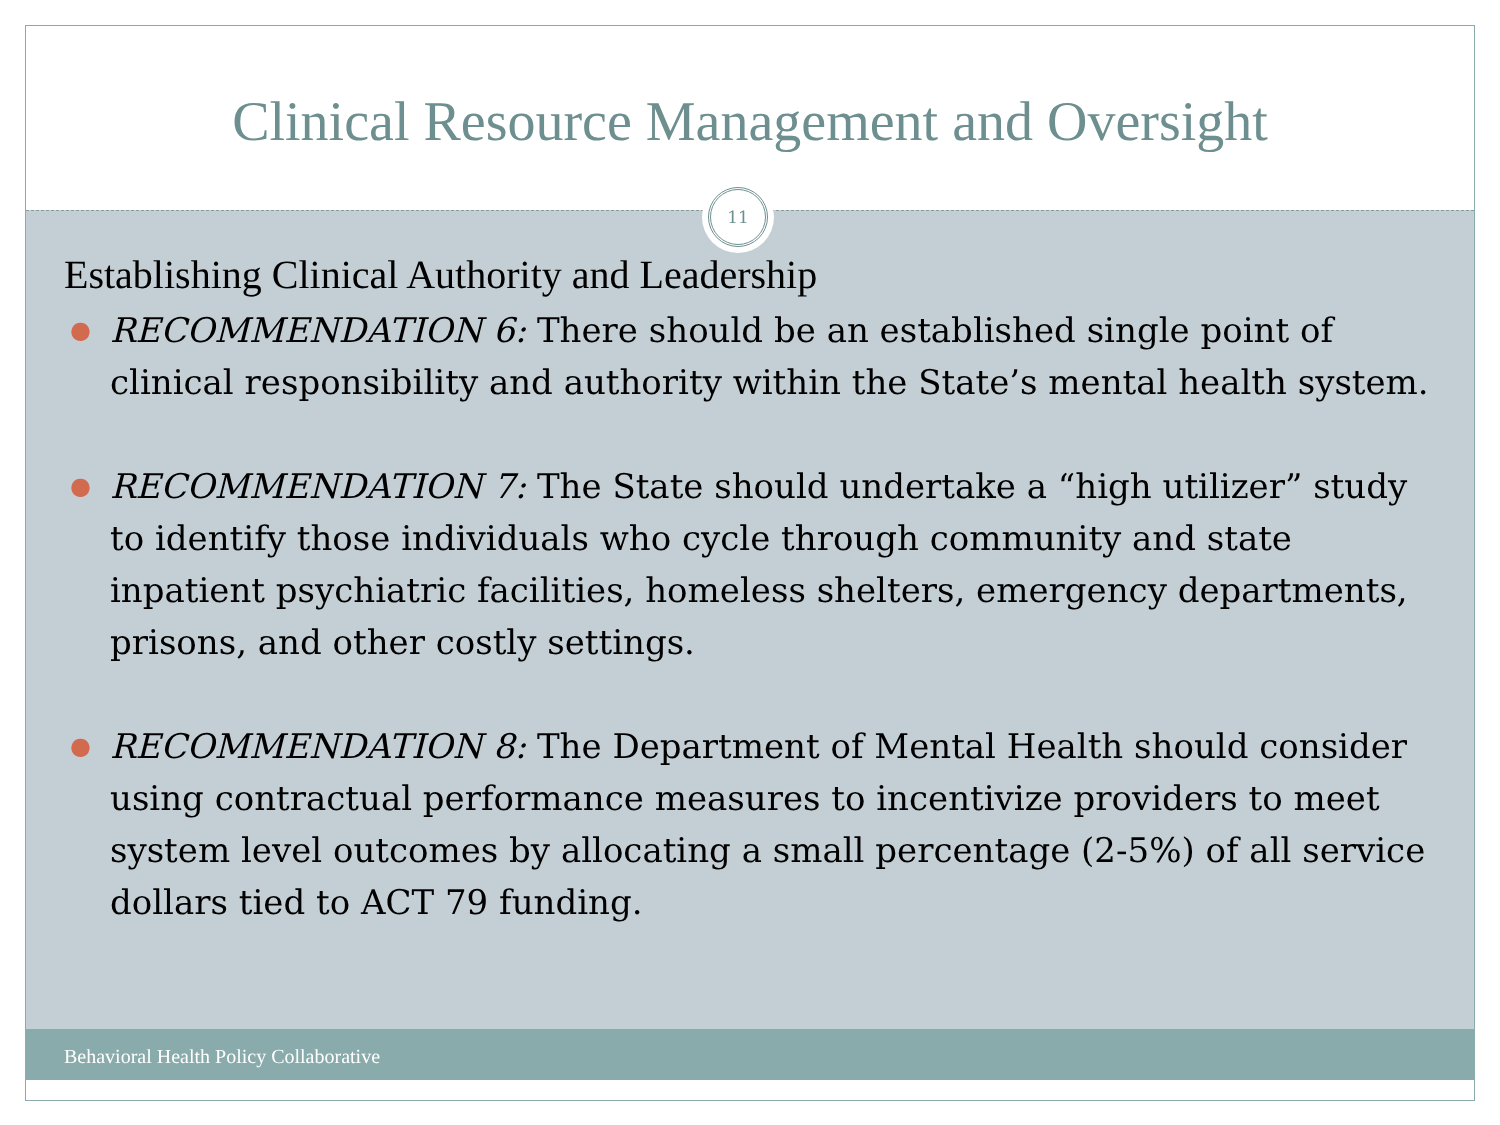Clinical Resource Management and Oversight
11
Establishing Clinical Authority and Leadership
● RECOMMENDATION 6: There should be an established single point of clinical responsibility and authority within the State’s mental health system.
● RECOMMENDATION 7: The State should undertake a “high utilizer” study to identify those individuals who cycle through community and state inpatient psychiatric facilities, homeless shelters, emergency departments, prisons, and other costly settings.
● RECOMMENDATION 8: The Department of Mental Health should consider using contractual performance measures to incentivize providers to meet system level outcomes by allocating a small percentage (2-5%) of all service dollars tied to ACT 79 funding.
Behavioral Health Policy Collaborative